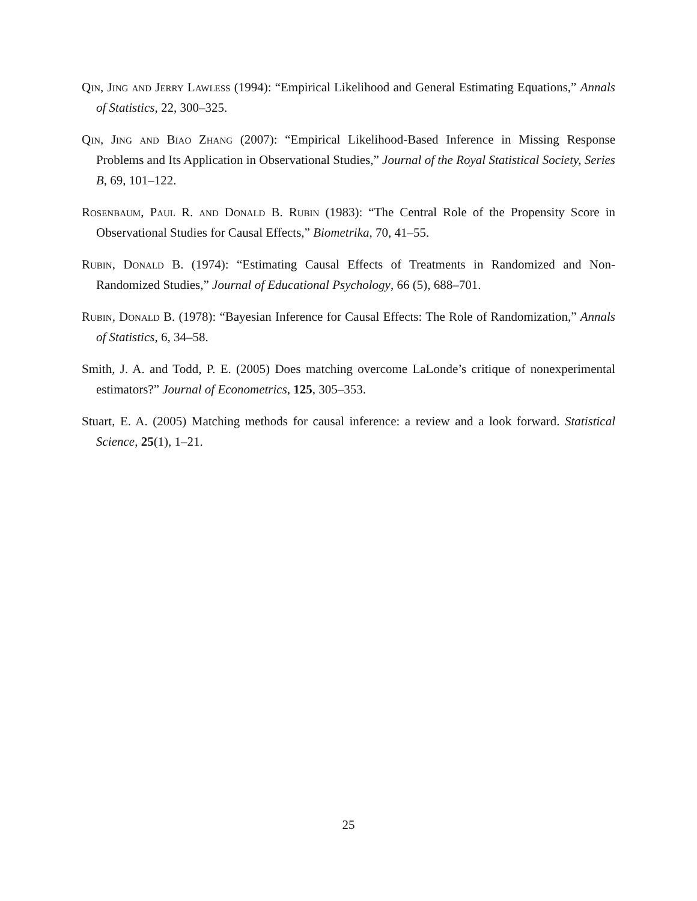Qin, Jing and Jerry Lawless (1994): “Empirical Likelihood and General Estimating Equations,” Annals of Statistics, 22, 300–325.
Qin, Jing and Biao Zhang (2007): “Empirical Likelihood-Based Inference in Missing Response Problems and Its Application in Observational Studies,” Journal of the Royal Statistical Society, Series B, 69, 101–122.
Rosenbaum, Paul R. and Donald B. Rubin (1983): “The Central Role of the Propensity Score in Observational Studies for Causal Effects,” Biometrika, 70, 41–55.
Rubin, Donald B. (1974): “Estimating Causal Effects of Treatments in Randomized and Non-Randomized Studies,” Journal of Educational Psychology, 66 (5), 688–701.
Rubin, Donald B. (1978): “Bayesian Inference for Causal Effects: The Role of Randomization,” Annals of Statistics, 6, 34–58.
Smith, J. A. and Todd, P. E. (2005) Does matching overcome LaLonde’s critique of nonexperimental estimators?” Journal of Econometrics, 125, 305–353.
Stuart, E. A. (2005) Matching methods for causal inference: a review and a look forward. Statistical Science, 25(1), 1–21.
25